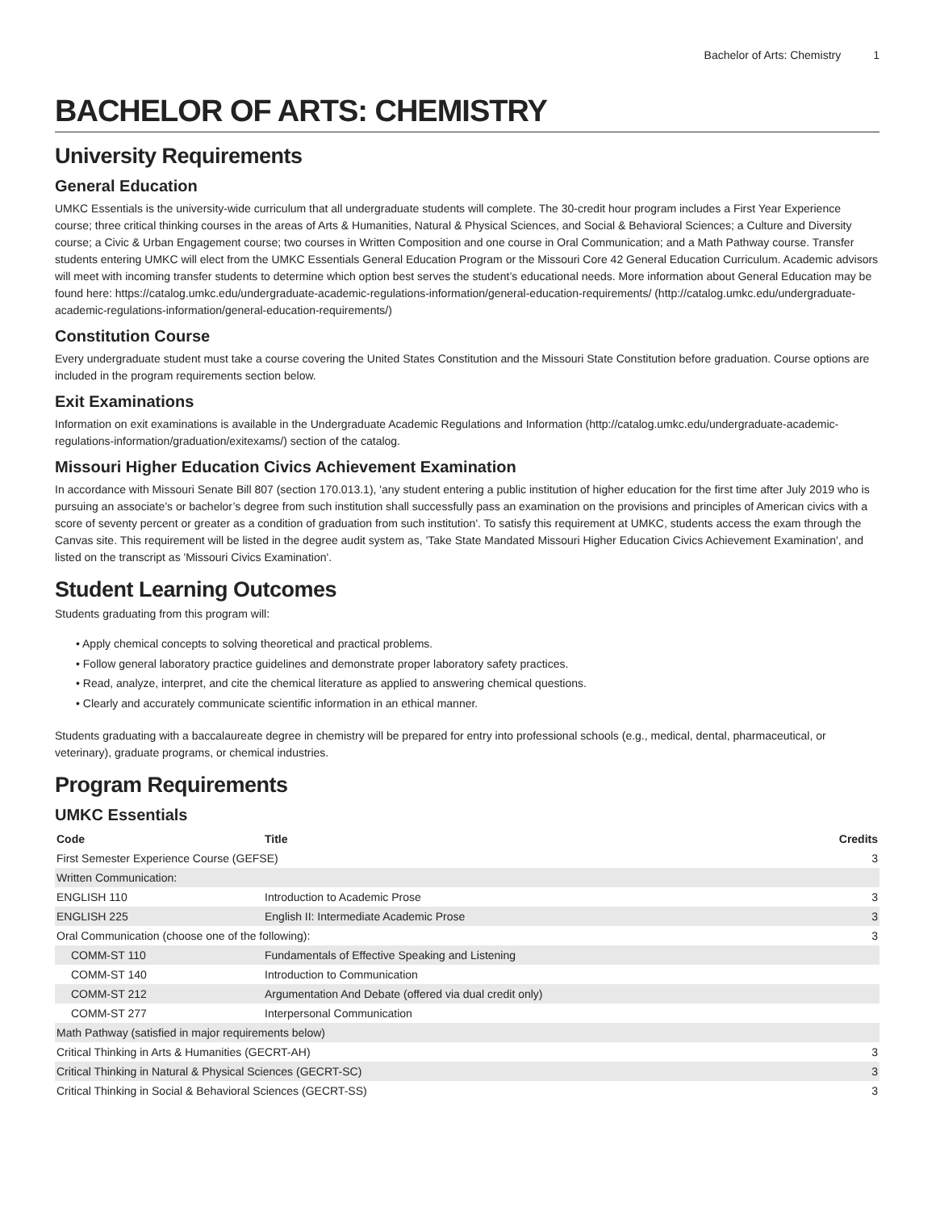Bachelor of Arts: Chemistry 1
BACHELOR OF ARTS: CHEMISTRY
University Requirements
General Education
UMKC Essentials is the university-wide curriculum that all undergraduate students will complete. The 30-credit hour program includes a First Year Experience course; three critical thinking courses in the areas of Arts & Humanities, Natural & Physical Sciences, and Social & Behavioral Sciences; a Culture and Diversity course; a Civic & Urban Engagement course; two courses in Written Composition and one course in Oral Communication; and a Math Pathway course. Transfer students entering UMKC will elect from the UMKC Essentials General Education Program or the Missouri Core 42 General Education Curriculum. Academic advisors will meet with incoming transfer students to determine which option best serves the student’s educational needs. More information about General Education may be found here: https://catalog.umkc.edu/undergraduate-academic-regulations-information/general-education-requirements/ (http://catalog.umkc.edu/undergraduate-academic-regulations-information/general-education-requirements/)
Constitution Course
Every undergraduate student must take a course covering the United States Constitution and the Missouri State Constitution before graduation. Course options are included in the program requirements section below.
Exit Examinations
Information on exit examinations is available in the Undergraduate Academic Regulations and Information (http://catalog.umkc.edu/undergraduate-academic-regulations-information/graduation/exitexams/) section of the catalog.
Missouri Higher Education Civics Achievement Examination
In accordance with Missouri Senate Bill 807 (section 170.013.1), 'any student entering a public institution of higher education for the first time after July 2019 who is pursuing an associate’s or bachelor’s degree from such institution shall successfully pass an examination on the provisions and principles of American civics with a score of seventy percent or greater as a condition of graduation from such institution'. To satisfy this requirement at UMKC, students access the exam through the Canvas site. This requirement will be listed in the degree audit system as, 'Take State Mandated Missouri Higher Education Civics Achievement Examination', and listed on the transcript as 'Missouri Civics Examination'.
Student Learning Outcomes
Students graduating from this program will:
• Apply chemical concepts to solving theoretical and practical problems.
• Follow general laboratory practice guidelines and demonstrate proper laboratory safety practices.
• Read, analyze, interpret, and cite the chemical literature as applied to answering chemical questions.
• Clearly and accurately communicate scientific information in an ethical manner.
Students graduating with a baccalaureate degree in chemistry will be prepared for entry into professional schools (e.g., medical, dental, pharmaceutical, or veterinary), graduate programs, or chemical industries.
Program Requirements
UMKC Essentials
| Code | Title | Credits |
| --- | --- | --- |
| First Semester Experience Course (GEFSE) | | 3 |
| Written Communication: | | |
| ENGLISH 110 | Introduction to Academic Prose | 3 |
| ENGLISH 225 | English II: Intermediate Academic Prose | 3 |
| Oral Communication (choose one of the following): | | 3 |
| COMM-ST 110 | Fundamentals of Effective Speaking and Listening | |
| COMM-ST 140 | Introduction to Communication | |
| COMM-ST 212 | Argumentation And Debate (offered via dual credit only) | |
| COMM-ST 277 | Interpersonal Communication | |
| Math Pathway (satisfied in major requirements below) | | |
| Critical Thinking in Arts & Humanities (GECRT-AH) | | 3 |
| Critical Thinking in Natural & Physical Sciences (GECRT-SC) | | 3 |
| Critical Thinking in Social & Behavioral Sciences (GECRT-SS) | | 3 |